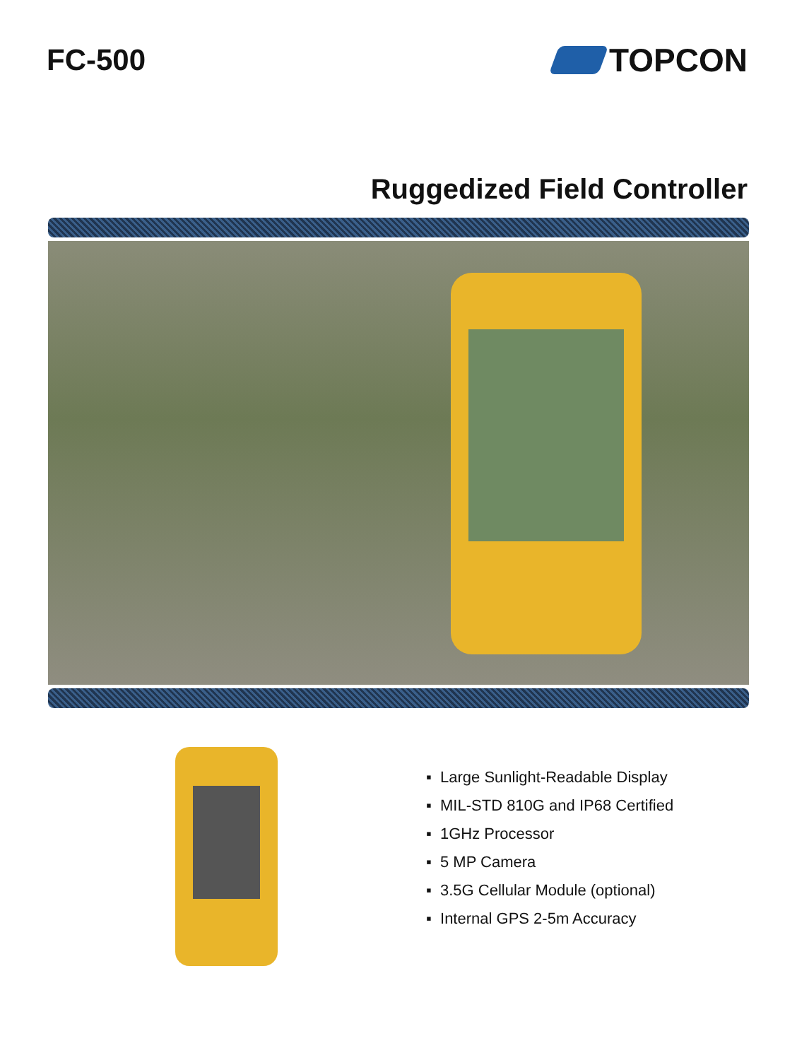FC-500 TOPCON
Ruggedized Field Controller
▪ Large Sunlight-Readable Display
▪ MIL-STD 810G and IP68 Certified
▪ 1GHz Processor
▪ 5 MP Camera
▪ 3.5G Cellular Module (optional)
▪ Internal GPS 2-5m Accuracy